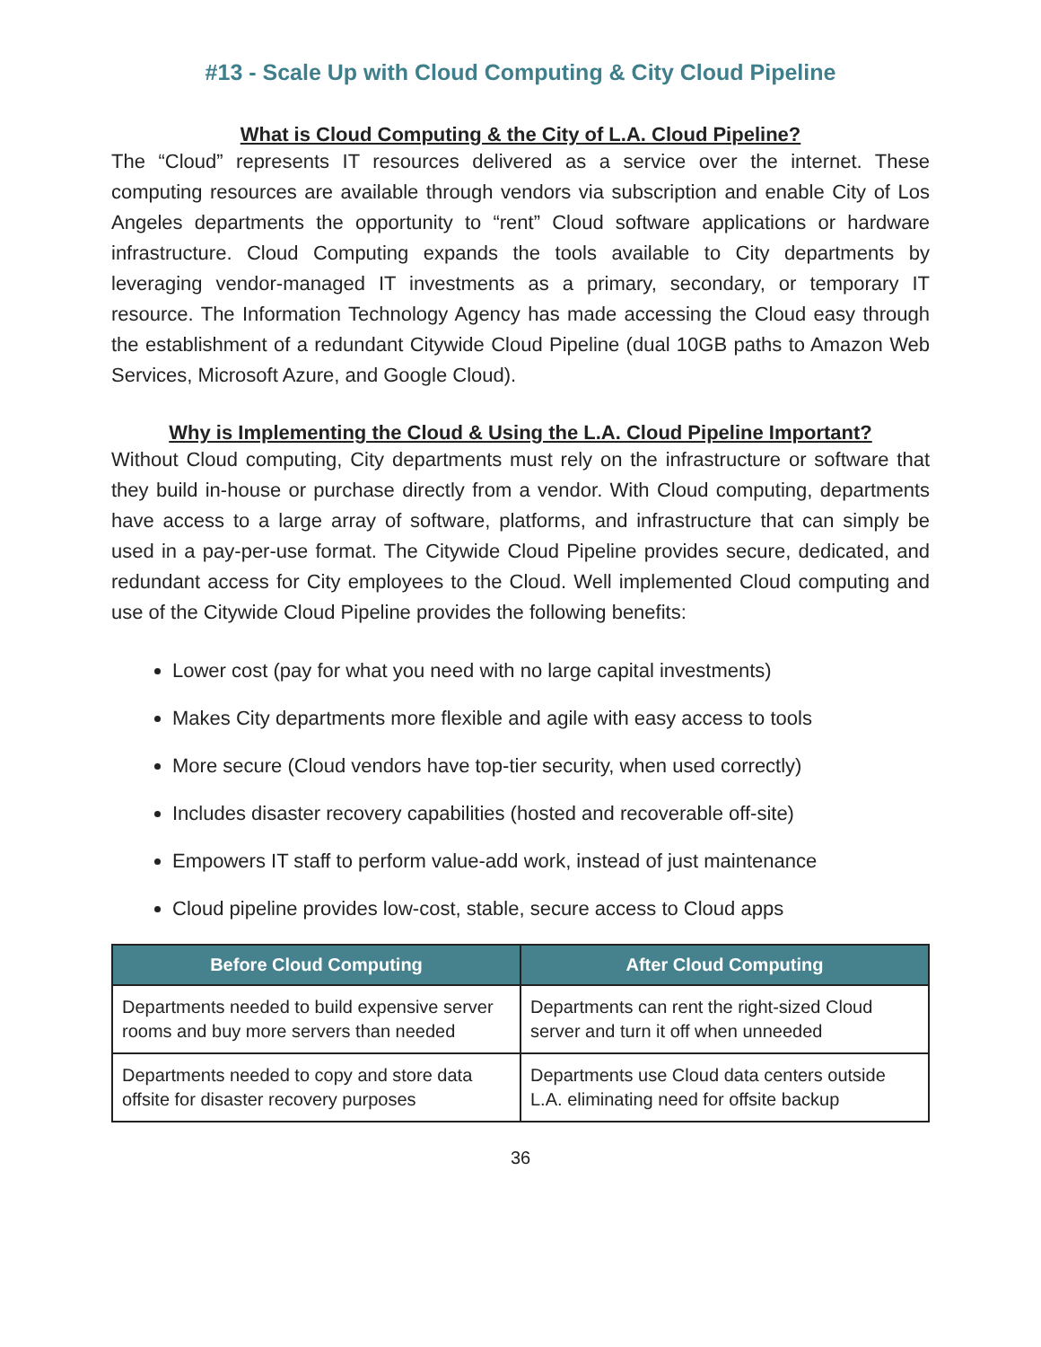#13 - Scale Up with Cloud Computing & City Cloud Pipeline
What is Cloud Computing & the City of L.A. Cloud Pipeline?
The “Cloud” represents IT resources delivered as a service over the internet. These computing resources are available through vendors via subscription and enable City of Los Angeles departments the opportunity to “rent” Cloud software applications or hardware infrastructure. Cloud Computing expands the tools available to City departments by leveraging vendor-managed IT investments as a primary, secondary, or temporary IT resource. The Information Technology Agency has made accessing the Cloud easy through the establishment of a redundant Citywide Cloud Pipeline (dual 10GB paths to Amazon Web Services, Microsoft Azure, and Google Cloud).
Why is Implementing the Cloud & Using the L.A. Cloud Pipeline Important?
Without Cloud computing, City departments must rely on the infrastructure or software that they build in-house or purchase directly from a vendor. With Cloud computing, departments have access to a large array of software, platforms, and infrastructure that can simply be used in a pay-per-use format. The Citywide Cloud Pipeline provides secure, dedicated, and redundant access for City employees to the Cloud. Well implemented Cloud computing and use of the Citywide Cloud Pipeline provides the following benefits:
Lower cost (pay for what you need with no large capital investments)
Makes City departments more flexible and agile with easy access to tools
More secure (Cloud vendors have top-tier security, when used correctly)
Includes disaster recovery capabilities (hosted and recoverable off-site)
Empowers IT staff to perform value-add work, instead of just maintenance
Cloud pipeline provides low-cost, stable, secure access to Cloud apps
| Before Cloud Computing | After Cloud Computing |
| --- | --- |
| Departments needed to build expensive server rooms and buy more servers than needed | Departments can rent the right-sized Cloud server and turn it off when unneeded |
| Departments needed to copy and store data offsite for disaster recovery purposes | Departments use Cloud data centers outside L.A. eliminating need for offsite backup |
36